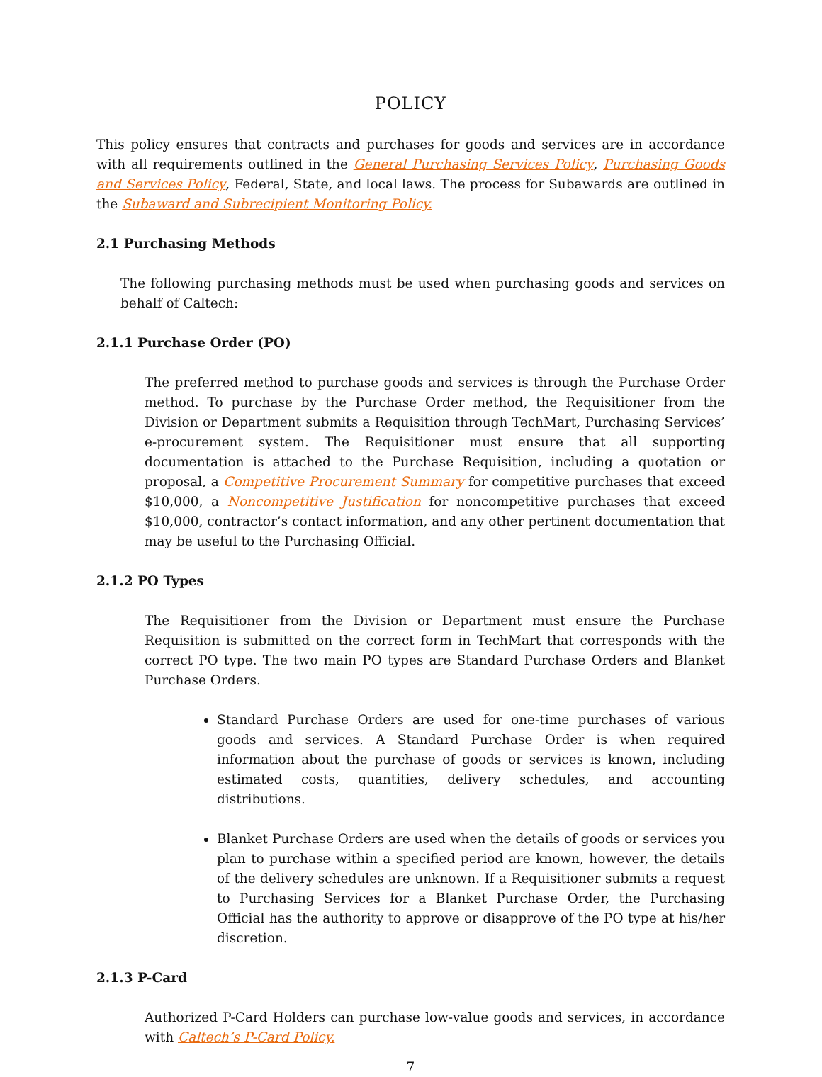POLICY
This policy ensures that contracts and purchases for goods and services are in accordance with all requirements outlined in the General Purchasing Services Policy, Purchasing Goods and Services Policy, Federal, State, and local laws. The process for Subawards are outlined in the Subaward and Subrecipient Monitoring Policy.
2.1 Purchasing Methods
The following purchasing methods must be used when purchasing goods and services on behalf of Caltech:
2.1.1 Purchase Order (PO)
The preferred method to purchase goods and services is through the Purchase Order method. To purchase by the Purchase Order method, the Requisitioner from the Division or Department submits a Requisition through TechMart, Purchasing Services’ e-procurement system. The Requisitioner must ensure that all supporting documentation is attached to the Purchase Requisition, including a quotation or proposal, a Competitive Procurement Summary for competitive purchases that exceed $10,000, a Noncompetitive Justification for noncompetitive purchases that exceed $10,000, contractor’s contact information, and any other pertinent documentation that may be useful to the Purchasing Official.
2.1.2 PO Types
The Requisitioner from the Division or Department must ensure the Purchase Requisition is submitted on the correct form in TechMart that corresponds with the correct PO type. The two main PO types are Standard Purchase Orders and Blanket Purchase Orders.
Standard Purchase Orders are used for one-time purchases of various goods and services. A Standard Purchase Order is when required information about the purchase of goods or services is known, including estimated costs, quantities, delivery schedules, and accounting distributions.
Blanket Purchase Orders are used when the details of goods or services you plan to purchase within a specified period are known, however, the details of the delivery schedules are unknown. If a Requisitioner submits a request to Purchasing Services for a Blanket Purchase Order, the Purchasing Official has the authority to approve or disapprove of the PO type at his/her discretion.
2.1.3 P-Card
Authorized P-Card Holders can purchase low-value goods and services, in accordance with Caltech’s P-Card Policy.
7